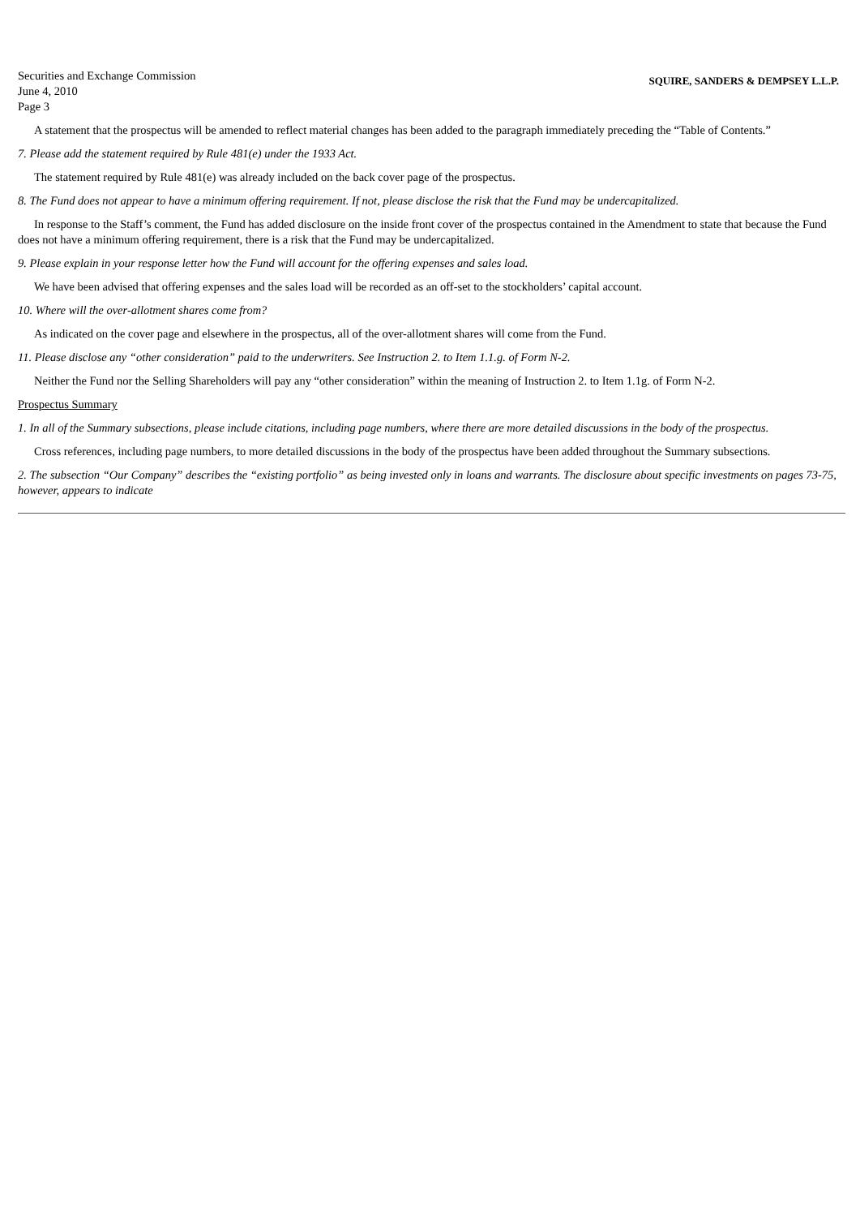Securities and Exchange Commission
June 4, 2010
Page 3
SQUIRE, SANDERS & DEMPSEY L.L.P.
A statement that the prospectus will be amended to reflect material changes has been added to the paragraph immediately preceding the “Table of Contents.”
7. Please add the statement required by Rule 481(e) under the 1933 Act.
The statement required by Rule 481(e) was already included on the back cover page of the prospectus.
8. The Fund does not appear to have a minimum offering requirement. If not, please disclose the risk that the Fund may be undercapitalized.
In response to the Staff’s comment, the Fund has added disclosure on the inside front cover of the prospectus contained in the Amendment to state that because the Fund does not have a minimum offering requirement, there is a risk that the Fund may be undercapitalized.
9. Please explain in your response letter how the Fund will account for the offering expenses and sales load.
We have been advised that offering expenses and the sales load will be recorded as an off-set to the stockholders’ capital account.
10. Where will the over-allotment shares come from?
As indicated on the cover page and elsewhere in the prospectus, all of the over-allotment shares will come from the Fund.
11. Please disclose any “other consideration” paid to the underwriters. See Instruction 2. to Item 1.1.g. of Form N-2.
Neither the Fund nor the Selling Shareholders will pay any “other consideration” within the meaning of Instruction 2. to Item 1.1g. of Form N-2.
Prospectus Summary
1. In all of the Summary subsections, please include citations, including page numbers, where there are more detailed discussions in the body of the prospectus.
Cross references, including page numbers, to more detailed discussions in the body of the prospectus have been added throughout the Summary subsections.
2. The subsection “Our Company” describes the “existing portfolio” as being invested only in loans and warrants. The disclosure about specific investments on pages 73-75, however, appears to indicate